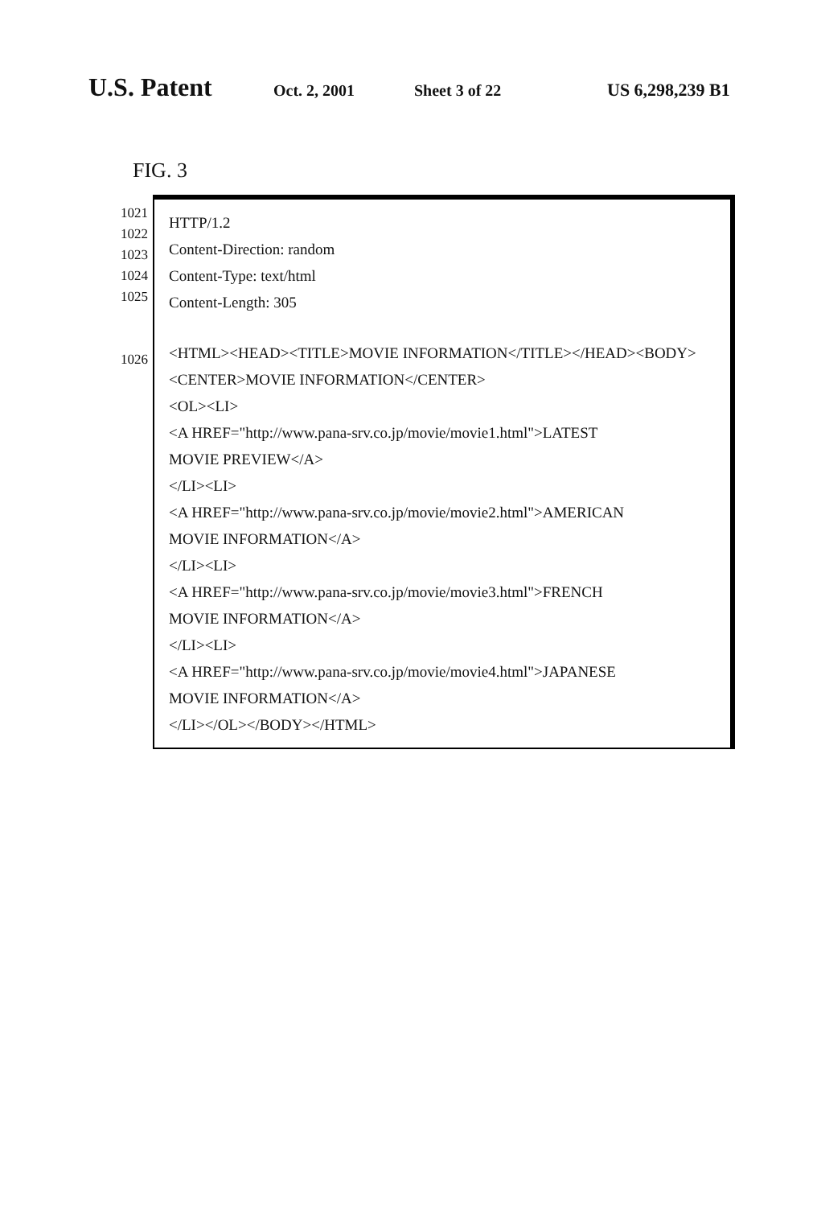U.S. Patent Oct. 2, 2001 Sheet 3 of 22 US 6,298,239 B1
FIG. 3
1021
1022
1023
1024
1025
1026
HTTP/1.2
Content-Direction: random
Content-Type: text/html
Content-Length: 305
<HTML><HEAD><TITLE>MOVIE INFORMATION</TITLE></HEAD><BODY>
<CENTER>MOVIE INFORMATION</CENTER>
<OL><LI>
<A HREF="http://www.pana-srv.co.jp/movie/movie1.html">LATEST
MOVIE PREVIEW</A>
</LI><LI>
<A HREF="http://www.pana-srv.co.jp/movie/movie2.html">AMERICAN
MOVIE INFORMATION</A>
</LI><LI>
<A HREF="http://www.pana-srv.co.jp/movie/movie3.html">FRENCH
MOVIE INFORMATION</A>
</LI><LI>
<A HREF="http://www.pana-srv.co.jp/movie/movie4.html">JAPANESE
MOVIE INFORMATION</A>
</LI></OL></BODY></HTML>